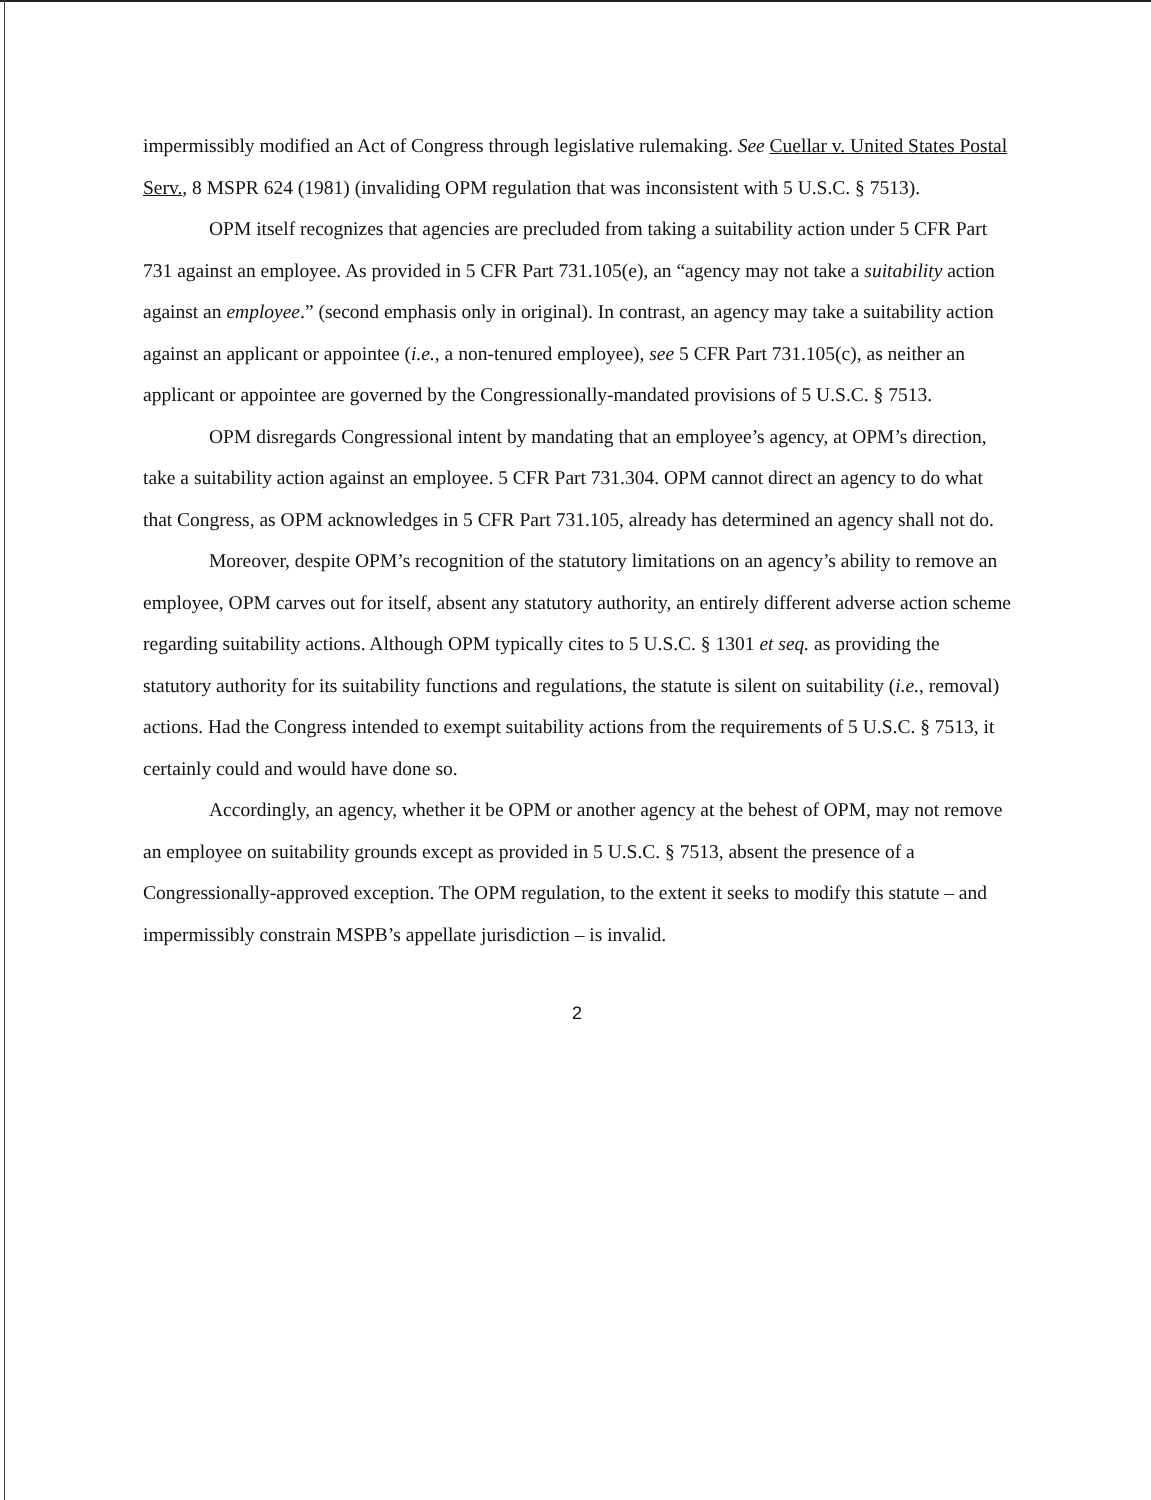impermissibly modified an Act of Congress through legislative rulemaking. See Cuellar v. United States Postal Serv., 8 MSPR 624 (1981) (invaliding OPM regulation that was inconsistent with 5 U.S.C. § 7513).
OPM itself recognizes that agencies are precluded from taking a suitability action under 5 CFR Part 731 against an employee. As provided in 5 CFR Part 731.105(e), an “agency may not take a suitability action against an employee.” (second emphasis only in original). In contrast, an agency may take a suitability action against an applicant or appointee (i.e., a non-tenured employee), see 5 CFR Part 731.105(c), as neither an applicant or appointee are governed by the Congressionally-mandated provisions of 5 U.S.C. § 7513.
OPM disregards Congressional intent by mandating that an employee’s agency, at OPM’s direction, take a suitability action against an employee. 5 CFR Part 731.304. OPM cannot direct an agency to do what that Congress, as OPM acknowledges in 5 CFR Part 731.105, already has determined an agency shall not do.
Moreover, despite OPM’s recognition of the statutory limitations on an agency’s ability to remove an employee, OPM carves out for itself, absent any statutory authority, an entirely different adverse action scheme regarding suitability actions. Although OPM typically cites to 5 U.S.C. § 1301 et seq. as providing the statutory authority for its suitability functions and regulations, the statute is silent on suitability (i.e., removal) actions. Had the Congress intended to exempt suitability actions from the requirements of 5 U.S.C. § 7513, it certainly could and would have done so.
Accordingly, an agency, whether it be OPM or another agency at the behest of OPM, may not remove an employee on suitability grounds except as provided in 5 U.S.C. § 7513, absent the presence of a Congressionally-approved exception. The OPM regulation, to the extent it seeks to modify this statute – and impermissibly constrain MSPB’s appellate jurisdiction – is invalid.
2